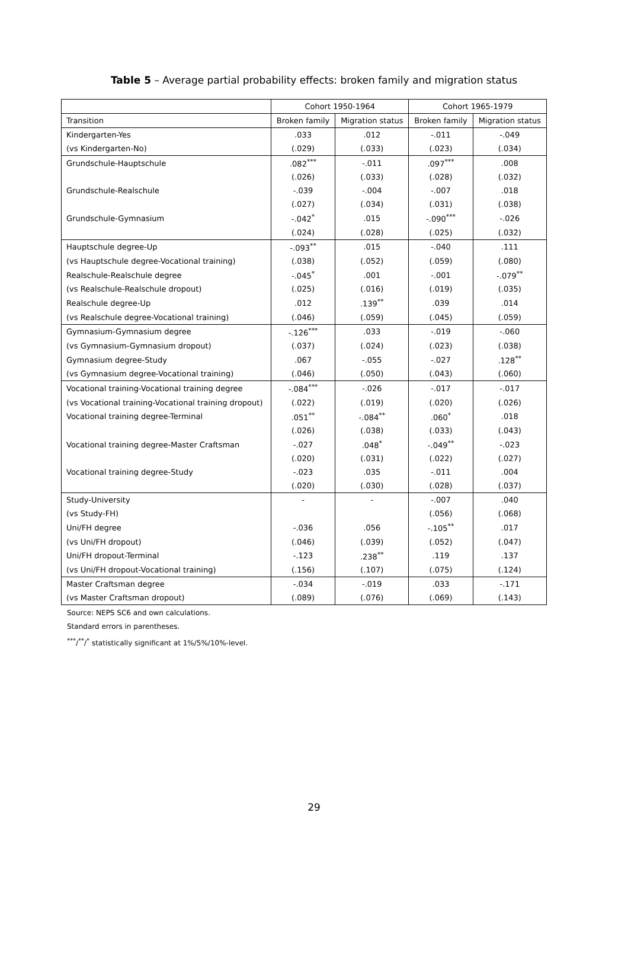Table 5 – Average partial probability effects: broken family and migration status
| | Cohort 1950-1964 | | Cohort 1965-1979 | |
| --- | --- | --- | --- | --- |
| Transition | Broken family | Migration status | Broken family | Migration status |
| Kindergarten-Yes | .033 | .012 | -.011 | -.049 |
| (vs Kindergarten-No) | (.029) | (.033) | (.023) | (.034) |
| Grundschule-Hauptschule | .082<sup>***</sup> | -.011 | .097<sup>***</sup> | .008 |
| | (.026) | (.033) | (.028) | (.032) |
| Grundschule-Realschule | -.039 | -.004 | -.007 | .018 |
| | (.027) | (.034) | (.031) | (.038) |
| Grundschule-Gymnasium | -.042<sup>*</sup> | .015 | -.090<sup>***</sup> | -.026 |
| | (.024) | (.028) | (.025) | (.032) |
| Hauptschule degree-Up | -.093<sup>**</sup> | .015 | -.040 | .111 |
| (vs Hauptschule degree-Vocational training) | (.038) | (.052) | (.059) | (.080) |
| Realschule-Realschule degree | -.045<sup>*</sup> | .001 | -.001 | -.079<sup>**</sup> |
| (vs Realschule-Realschule dropout) | (.025) | (.016) | (.019) | (.035) |
| Realschule degree-Up | .012 | .139<sup>**</sup> | .039 | .014 |
| (vs Realschule degree-Vocational training) | (.046) | (.059) | (.045) | (.059) |
| Gymnasium-Gymnasium degree | -.126<sup>***</sup> | .033 | -.019 | -.060 |
| (vs Gymnasium-Gymnasium dropout) | (.037) | (.024) | (.023) | (.038) |
| Gymnasium degree-Study | .067 | -.055 | -.027 | .128<sup>**</sup> |
| (vs Gymnasium degree-Vocational training) | (.046) | (.050) | (.043) | (.060) |
| Vocational training-Vocational training degree | -.084<sup>***</sup> | -.026 | -.017 | -.017 |
| (vs Vocational training-Vocational training dropout) | (.022) | (.019) | (.020) | (.026) |
| Vocational training degree-Terminal | .051<sup>**</sup> | -.084<sup>**</sup> | .060<sup>*</sup> | .018 |
| | (.026) | (.038) | (.033) | (.043) |
| Vocational training degree-Master Craftsman | -.027 | .048<sup>*</sup> | -.049<sup>**</sup> | -.023 |
| | (.020) | (.031) | (.022) | (.027) |
| Vocational training degree-Study | -.023 | .035 | -.011 | .004 |
| | (.020) | (.030) | (.028) | (.037) |
| Study-University | - | - | -.007 | .040 |
| (vs Study-FH) | | | (.056) | (.068) |
| Uni/FH degree | -.036 | .056 | -.105<sup>**</sup> | .017 |
| (vs Uni/FH dropout) | (.046) | (.039) | (.052) | (.047) |
| Uni/FH dropout-Terminal | -.123 | .238<sup>**</sup> | .119 | .137 |
| (vs Uni/FH dropout-Vocational training) | (.156) | (.107) | (.075) | (.124) |
| Master Craftsman degree | -.034 | -.019 | .033 | -.171 |
| (vs Master Craftsman dropout) | (.089) | (.076) | (.069) | (.143) |
Source: NEPS SC6 and own calculations.
Standard errors in parentheses.
<sup>***</sup>/<sup>**</sup>/<sup>*</sup> statistically significant at 1%/5%/10%-level.
29